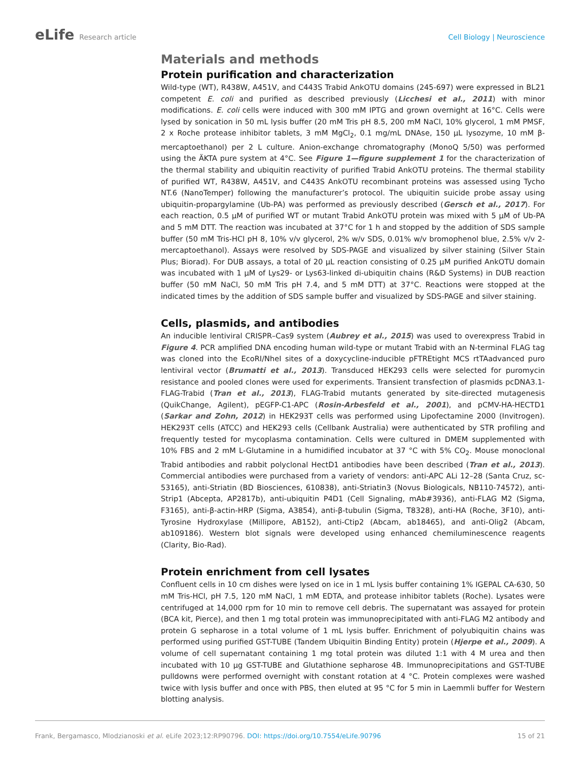eLife Research article Cell Biology | Neuroscience
Materials and methods
Protein purification and characterization
Wild-type (WT), R438W, A451V, and C443S Trabid AnkOTU domains (245-697) were expressed in BL21 competent E. coli and purified as described previously (Licchesi et al., 2011) with minor modifications. E. coli cells were induced with 300 mM IPTG and grown overnight at 16°C. Cells were lysed by sonication in 50 mL lysis buffer (20 mM Tris pH 8.5, 200 mM NaCl, 10% glycerol, 1 mM PMSF, 2 x Roche protease inhibitor tablets, 3 mM MgCl<sub>2</sub>, 0.1 mg/mL DNAse, 150 μL lysozyme, 10 mM β-mercaptoethanol) per 2 L culture. Anion-exchange chromatography (MonoQ 5/50) was performed using the ÄKTA pure system at 4°C. See Figure 1—figure supplement 1 for the characterization of the thermal stability and ubiquitin reactivity of purified Trabid AnkOTU proteins. The thermal stability of purified WT, R438W, A451V, and C443S AnkOTU recombinant proteins was assessed using Tycho NT.6 (NanoTemper) following the manufacturer’s protocol. The ubiquitin suicide probe assay using ubiquitin-propargylamine (Ub-PA) was performed as previously described (Gersch et al., 2017). For each reaction, 0.5 μM of purified WT or mutant Trabid AnkOTU protein was mixed with 5 μM of Ub-PA and 5 mM DTT. The reaction was incubated at 37°C for 1 h and stopped by the addition of SDS sample buffer (50 mM Tris-HCl pH 8, 10% v/v glycerol, 2% w/v SDS, 0.01% w/v bromophenol blue, 2.5% v/v 2-mercaptoethanol). Assays were resolved by SDS-PAGE and visualized by silver staining (Silver Stain Plus; Biorad). For DUB assays, a total of 20 μL reaction consisting of 0.25 μM purified AnkOTU domain was incubated with 1 μM of Lys29- or Lys63-linked di-ubiquitin chains (R&D Systems) in DUB reaction buffer (50 mM NaCl, 50 mM Tris pH 7.4, and 5 mM DTT) at 37°C. Reactions were stopped at the indicated times by the addition of SDS sample buffer and visualized by SDS-PAGE and silver staining.
Cells, plasmids, and antibodies
An inducible lentiviral CRISPR–Cas9 system (Aubrey et al., 2015) was used to overexpress Trabid in Figure 4. PCR amplified DNA encoding human wild-type or mutant Trabid with an N-terminal FLAG tag was cloned into the EcoRI/NheI sites of a doxycycline-inducible pFTREtight MCS rtTAadvanced puro lentiviral vector (Brumatti et al., 2013). Transduced HEK293 cells were selected for puromycin resistance and pooled clones were used for experiments. Transient transfection of plasmids pcDNA3.1-FLAG-Trabid (Tran et al., 2013), FLAG-Trabid mutants generated by site-directed mutagenesis (QuikChange, Agilent), pEGFP-C1-APC (Rosin-Arbesfeld et al., 2001), and pCMV-HA-HECTD1 (Sarkar and Zohn, 2012) in HEK293T cells was performed using Lipofectamine 2000 (Invitrogen). HEK293T cells (ATCC) and HEK293 cells (Cellbank Australia) were authenticated by STR profiling and frequently tested for mycoplasma contamination. Cells were cultured in DMEM supplemented with 10% FBS and 2 mM L-Glutamine in a humidified incubator at 37 °C with 5% CO<sub>2</sub>. Mouse monoclonal Trabid antibodies and rabbit polyclonal HectD1 antibodies have been described (Tran et al., 2013). Commercial antibodies were purchased from a variety of vendors: anti-APC ALi 12–28 (Santa Cruz, sc-53165), anti-Striatin (BD Biosciences, 610838), anti-Striatin3 (Novus Biologicals, NB110-74572), anti-Strip1 (Abcepta, AP2817b), anti-ubiquitin P4D1 (Cell Signaling, mAb#3936), anti-FLAG M2 (Sigma, F3165), anti-β-actin-HRP (Sigma, A3854), anti-β-tubulin (Sigma, T8328), anti-HA (Roche, 3F10), anti-Tyrosine Hydroxylase (Millipore, AB152), anti-Ctip2 (Abcam, ab18465), and anti-Olig2 (Abcam, ab109186). Western blot signals were developed using enhanced chemiluminescence reagents (Clarity, Bio-Rad).
Protein enrichment from cell lysates
Confluent cells in 10 cm dishes were lysed on ice in 1 mL lysis buffer containing 1% IGEPAL CA-630, 50 mM Tris-HCl, pH 7.5, 120 mM NaCl, 1 mM EDTA, and protease inhibitor tablets (Roche). Lysates were centrifuged at 14,000 rpm for 10 min to remove cell debris. The supernatant was assayed for protein (BCA kit, Pierce), and then 1 mg total protein was immunoprecipitated with anti-FLAG M2 antibody and protein G sepharose in a total volume of 1 mL lysis buffer. Enrichment of polyubiquitin chains was performed using purified GST-TUBE (Tandem Ubiquitin Binding Entity) protein (Hjerpe et al., 2009). A volume of cell supernatant containing 1 mg total protein was diluted 1:1 with 4 M urea and then incubated with 10 μg GST-TUBE and Glutathione sepharose 4B. Immunoprecipitations and GST-TUBE pulldowns were performed overnight with constant rotation at 4 °C. Protein complexes were washed twice with lysis buffer and once with PBS, then eluted at 95 °C for 5 min in Laemmli buffer for Western blotting analysis.
Frank, Bergamasco, Mlodzianoski et al. eLife 2023;12:RP90796. DOI: https://doi.org/10.7554/eLife.90796
15 of 21